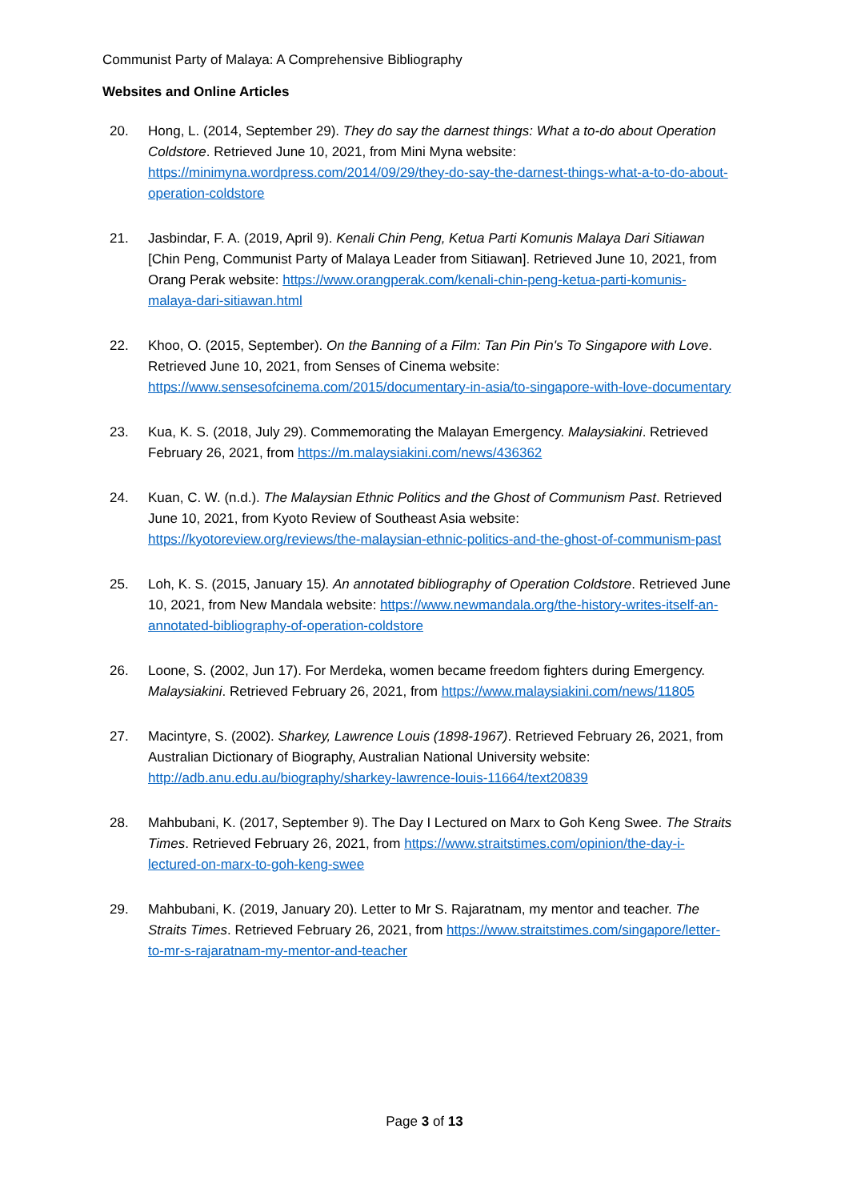Communist Party of Malaya: A Comprehensive Bibliography
Websites and Online Articles
20. Hong, L. (2014, September 29). They do say the darnest things: What a to-do about Operation Coldstore. Retrieved June 10, 2021, from Mini Myna website: https://minimyna.wordpress.com/2014/09/29/they-do-say-the-darnest-things-what-a-to-do-about-operation-coldstore
21. Jasbindar, F. A. (2019, April 9). Kenali Chin Peng, Ketua Parti Komunis Malaya Dari Sitiawan [Chin Peng, Communist Party of Malaya Leader from Sitiawan]. Retrieved June 10, 2021, from Orang Perak website: https://www.orangperak.com/kenali-chin-peng-ketua-parti-komunis-malaya-dari-sitiawan.html
22. Khoo, O. (2015, September). On the Banning of a Film: Tan Pin Pin's To Singapore with Love. Retrieved June 10, 2021, from Senses of Cinema website: https://www.sensesofcinema.com/2015/documentary-in-asia/to-singapore-with-love-documentary
23. Kua, K. S. (2018, July 29). Commemorating the Malayan Emergency. Malaysiakini. Retrieved February 26, 2021, from https://m.malaysiakini.com/news/436362
24. Kuan, C. W. (n.d.). The Malaysian Ethnic Politics and the Ghost of Communism Past. Retrieved June 10, 2021, from Kyoto Review of Southeast Asia website: https://kyotoreview.org/reviews/the-malaysian-ethnic-politics-and-the-ghost-of-communism-past
25. Loh, K. S. (2015, January 15). An annotated bibliography of Operation Coldstore. Retrieved June 10, 2021, from New Mandala website: https://www.newmandala.org/the-history-writes-itself-an-annotated-bibliography-of-operation-coldstore
26. Loone, S. (2002, Jun 17). For Merdeka, women became freedom fighters during Emergency. Malaysiakini. Retrieved February 26, 2021, from https://www.malaysiakini.com/news/11805
27. Macintyre, S. (2002). Sharkey, Lawrence Louis (1898-1967). Retrieved February 26, 2021, from Australian Dictionary of Biography, Australian National University website: http://adb.anu.edu.au/biography/sharkey-lawrence-louis-11664/text20839
28. Mahbubani, K. (2017, September 9). The Day I Lectured on Marx to Goh Keng Swee. The Straits Times. Retrieved February 26, 2021, from https://www.straitstimes.com/opinion/the-day-i-lectured-on-marx-to-goh-keng-swee
29. Mahbubani, K. (2019, January 20). Letter to Mr S. Rajaratnam, my mentor and teacher. The Straits Times. Retrieved February 26, 2021, from https://www.straitstimes.com/singapore/letter-to-mr-s-rajaratnam-my-mentor-and-teacher
Page 3 of 13